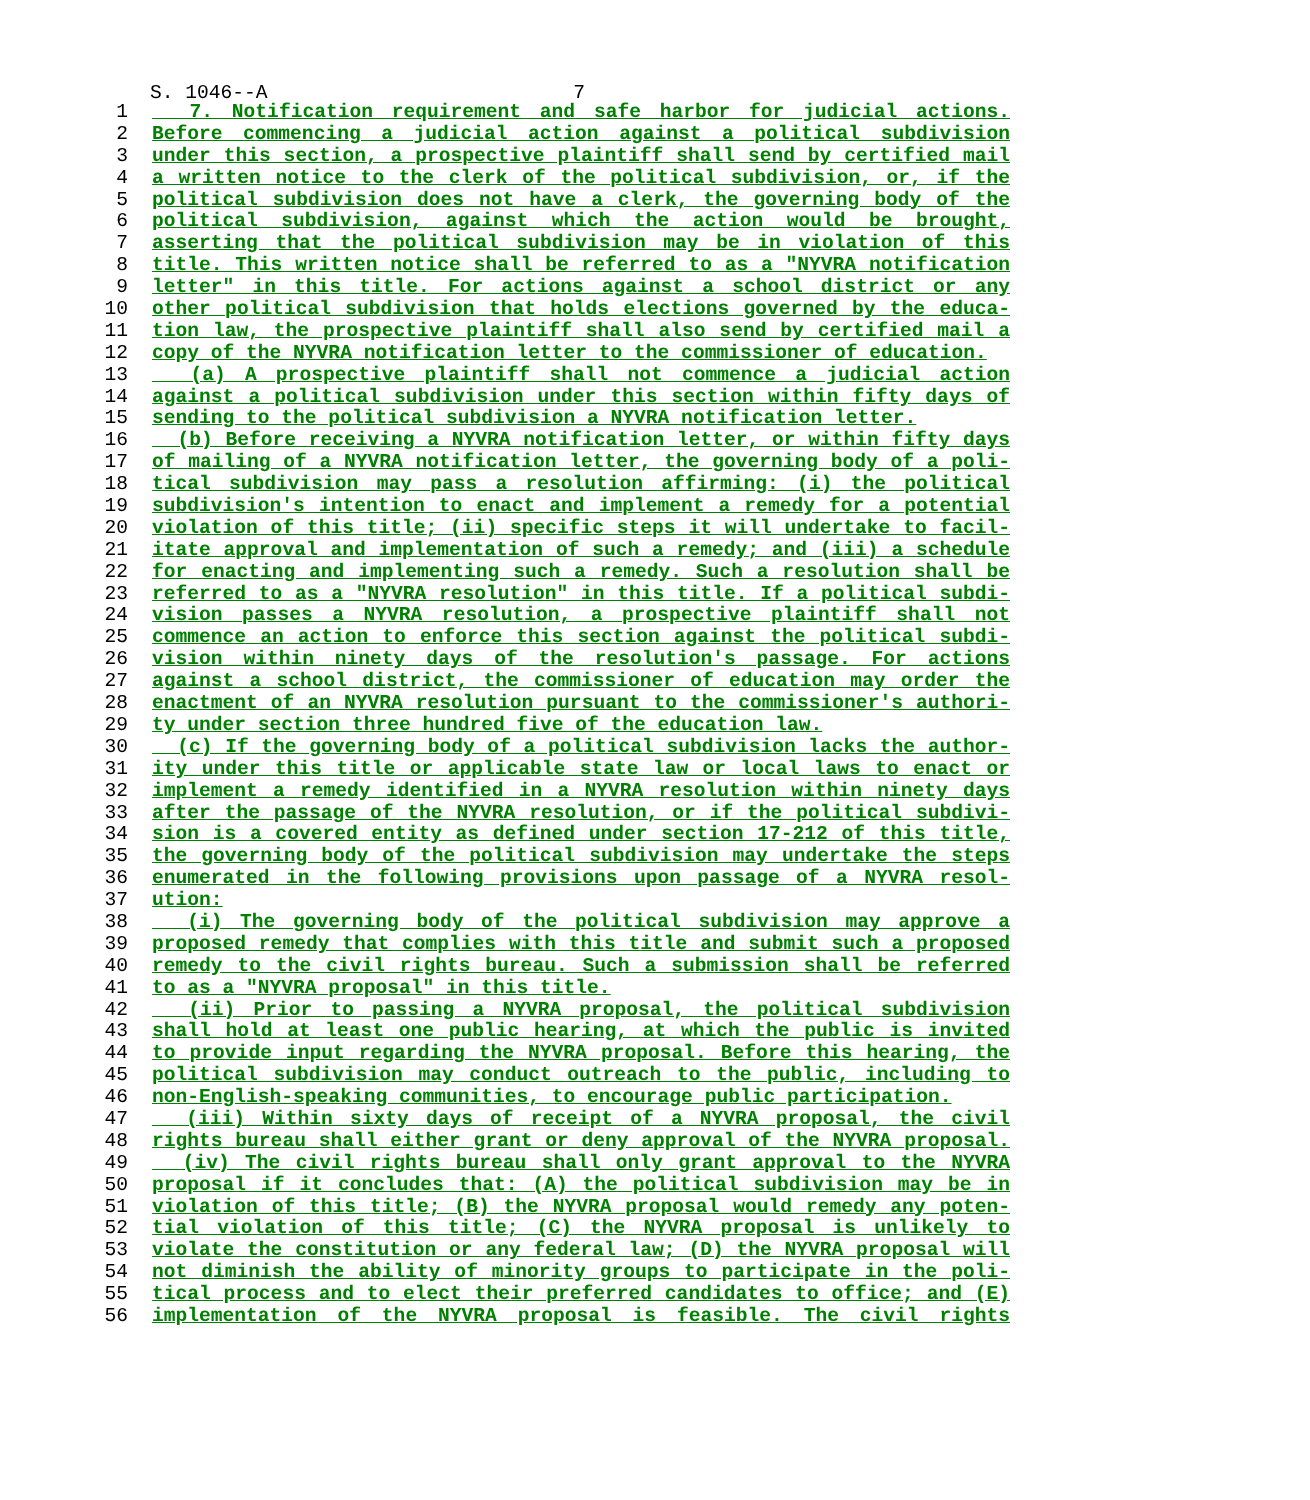S. 1046--A 7
1 7. Notification requirement and safe harbor for judicial actions.
2 Before commencing a judicial action against a political subdivision
3 under this section, a prospective plaintiff shall send by certified mail
4 a written notice to the clerk of the political subdivision, or, if the
5 political subdivision does not have a clerk, the governing body of the
6 political subdivision, against which the action would be brought,
7 asserting that the political subdivision may be in violation of this
8 title. This written notice shall be referred to as a "NYVRA notification
9 letter" in this title. For actions against a school district or any
10 other political subdivision that holds elections governed by the educa-
11 tion law, the prospective plaintiff shall also send by certified mail a
12 copy of the NYVRA notification letter to the commissioner of education.
13 (a) A prospective plaintiff shall not commence a judicial action
14 against a political subdivision under this section within fifty days of
15 sending to the political subdivision a NYVRA notification letter.
16 (b) Before receiving a NYVRA notification letter, or within fifty days
17 of mailing of a NYVRA notification letter, the governing body of a poli-
18 tical subdivision may pass a resolution affirming: (i) the political
19 subdivision's intention to enact and implement a remedy for a potential
20 violation of this title; (ii) specific steps it will undertake to facil-
21 itate approval and implementation of such a remedy; and (iii) a schedule
22 for enacting and implementing such a remedy. Such a resolution shall be
23 referred to as a "NYVRA resolution" in this title. If a political subdi-
24 vision passes a NYVRA resolution, a prospective plaintiff shall not
25 commence an action to enforce this section against the political subdi-
26 vision within ninety days of the resolution's passage. For actions
27 against a school district, the commissioner of education may order the
28 enactment of an NYVRA resolution pursuant to the commissioner's authori-
29 ty under section three hundred five of the education law.
30 (c) If the governing body of a political subdivision lacks the author-
31 ity under this title or applicable state law or local laws to enact or
32 implement a remedy identified in a NYVRA resolution within ninety days
33 after the passage of the NYVRA resolution, or if the political subdivi-
34 sion is a covered entity as defined under section 17-212 of this title,
35 the governing body of the political subdivision may undertake the steps
36 enumerated in the following provisions upon passage of a NYVRA resol-
37 ution:
38 (i) The governing body of the political subdivision may approve a
39 proposed remedy that complies with this title and submit such a proposed
40 remedy to the civil rights bureau. Such a submission shall be referred
41 to as a "NYVRA proposal" in this title.
42 (ii) Prior to passing a NYVRA proposal, the political subdivision
43 shall hold at least one public hearing, at which the public is invited
44 to provide input regarding the NYVRA proposal. Before this hearing, the
45 political subdivision may conduct outreach to the public, including to
46 non-English-speaking communities, to encourage public participation.
47 (iii) Within sixty days of receipt of a NYVRA proposal, the civil
48 rights bureau shall either grant or deny approval of the NYVRA proposal.
49 (iv) The civil rights bureau shall only grant approval to the NYVRA
50 proposal if it concludes that: (A) the political subdivision may be in
51 violation of this title; (B) the NYVRA proposal would remedy any poten-
52 tial violation of this title; (C) the NYVRA proposal is unlikely to
53 violate the constitution or any federal law; (D) the NYVRA proposal will
54 not diminish the ability of minority groups to participate in the poli-
55 tical process and to elect their preferred candidates to office; and (E)
56 implementation of the NYVRA proposal is feasible. The civil rights